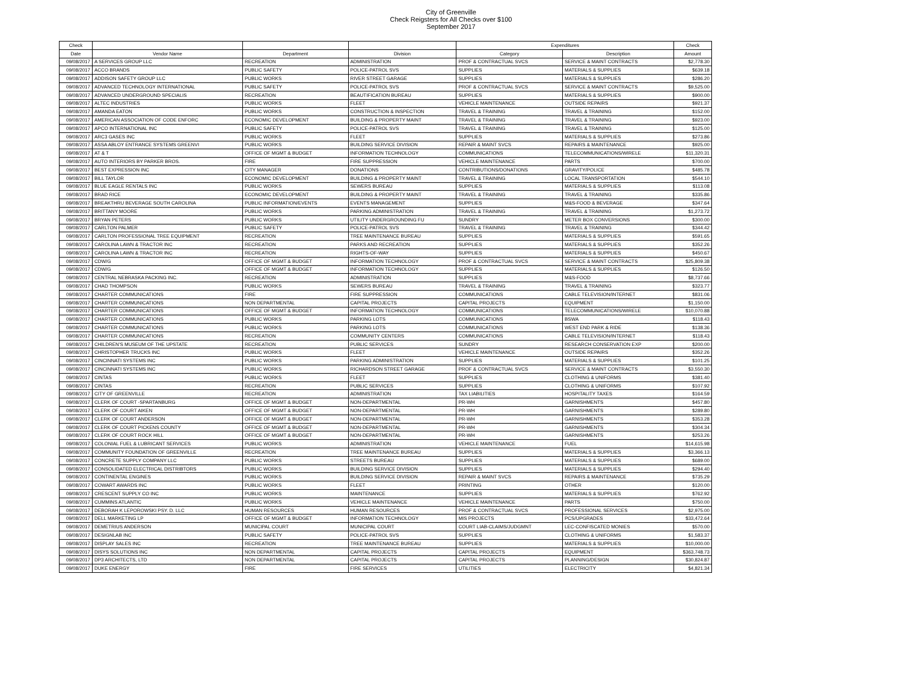City of Greenville
Check Reigsters for All Checks over $100
September 2017
| Check | | | | Expenditures | | Check |
| --- | --- | --- | --- | --- | --- | --- |
| Date | Vendor Name | Department | Division | Category | Description | Amount |
| 09/08/2017 | A SERVICES GROUP LLC | RECREATION | ADMINISTRATION | PROF & CONTRACTUAL SVCS | SERVICE & MAINT CONTRACTS | $2,778.30 |
| 09/08/2017 | ACCO BRANDS | PUBLIC SAFETY | POLICE-PATROL SVS | SUPPLIES | MATERIALS & SUPPLIES | $639.18 |
| 09/08/2017 | ADDISON SAFETY GROUP LLC | PUBLIC WORKS | RIVER STREET GARAGE | SUPPLIES | MATERIALS & SUPPLIES | $286.20 |
| 09/08/2017 | ADVANCED TECHNOLOGY INTERNATIONAL | PUBLIC SAFETY | POLICE-PATROL SVS | PROF & CONTRACTUAL SVCS | SERVICE & MAINT CONTRACTS | $9,525.00 |
| 09/08/2017 | ADVANCED UNDERGROUND SPECIALIS | RECREATION | BEAUTIFICATION BUREAU | SUPPLIES | MATERIALS & SUPPLIES | $900.00 |
| 09/08/2017 | ALTEC INDUSTRIES | PUBLIC WORKS | FLEET | VEHICLE MAINTENANCE | OUTSIDE REPAIRS | $921.37 |
| 09/08/2017 | AMANDA EATON | PUBLIC WORKS | CONSTRUCTION & INSPECTION | TRAVEL & TRAINING | TRAVEL & TRAINING | $152.00 |
| 09/08/2017 | AMERICAN ASSOCIATION OF CODE ENFORC | ECONOMIC DEVELOPMENT | BUILDING & PROPERTY MAINT | TRAVEL & TRAINING | TRAVEL & TRAINING | $923.00 |
| 09/08/2017 | APCO INTERNATIONAL INC | PUBLIC SAFETY | POLICE-PATROL SVS | TRAVEL & TRAINING | TRAVEL & TRAINING | $125.00 |
| 09/08/2017 | ARC3 GASES INC | PUBLIC WORKS | FLEET | SUPPLIES | MATERIALS & SUPPLIES | $273.86 |
| 09/08/2017 | ASSA ABLOY ENTRANCE SYSTEMS GREENVI | PUBLIC WORKS | BUILDING SERVICE DIVISION | REPAIR & MAINT SVCS | REPAIRS & MAINTENANCE | $925.00 |
| 09/08/2017 | AT & T | OFFICE OF MGMT & BUDGET | INFORMATION TECHNOLOGY | COMMUNICATIONS | TELECOMMUNICATIONS/WIRELE | $11,320.31 |
| 09/08/2017 | AUTO INTERIORS BY PARKER BROS. | FIRE | FIRE SUPPRESSION | VEHICLE MAINTENANCE | PARTS | $700.00 |
| 09/08/2017 | BEST EXPRESSION INC | CITY MANAGER | DONATIONS | CONTRIBUTIONS/DONATIONS | GRAVITY/POLICE | $485.78 |
| 09/08/2017 | BILL TAYLOR | ECONOMIC DEVELOPMENT | BUILDING & PROPERTY MAINT | TRAVEL & TRAINING | LOCAL TRANSPORTATION | $544.10 |
| 09/08/2017 | BLUE EAGLE RENTALS INC | PUBLIC WORKS | SEWERS BUREAU | SUPPLIES | MATERIALS & SUPPLIES | $113.08 |
| 09/08/2017 | BRAD RICE | ECONOMIC DEVELOPMENT | BUILDING & PROPERTY MAINT | TRAVEL & TRAINING | TRAVEL & TRAINING | $335.86 |
| 09/08/2017 | BREAKTHRU BEVERAGE SOUTH CAROLINA | PUBLIC INFORMATION/EVENTS | EVENTS MANAGEMENT | SUPPLIES | M&S-FOOD & BEVERAGE | $347.64 |
| 09/08/2017 | BRITTANY MOORE | PUBLIC WORKS | PARKING ADMINISTRATION | TRAVEL & TRAINING | TRAVEL & TRAINING | $1,273.72 |
| 09/08/2017 | BRYAN PETERS | PUBLIC WORKS | UTILITY UNDERGROUNDING FU | SUNDRY | METER BOX CONVERSIONS | $300.00 |
| 09/08/2017 | CARLTON PALMER | PUBLIC SAFETY | POLICE-PATROL SVS | TRAVEL & TRAINING | TRAVEL & TRAINING | $344.42 |
| 09/08/2017 | CARLTON PROFESSIONAL TREE EQUIPMENT | RECREATION | TREE MAINTENANCE BUREAU | SUPPLIES | MATERIALS & SUPPLIES | $591.65 |
| 09/08/2017 | CAROLINA LAWN & TRACTOR INC | RECREATION | PARKS AND RECREATION | SUPPLIES | MATERIALS & SUPPLIES | $352.26 |
| 09/08/2017 | CAROLINA LAWN & TRACTOR INC | RECREATION | RIGHTS-OF-WAY | SUPPLIES | MATERIALS & SUPPLIES | $450.67 |
| 09/08/2017 | CDW/G | OFFICE OF MGMT & BUDGET | INFORMATION TECHNOLOGY | PROF & CONTRACTUAL SVCS | SERVICE & MAINT CONTRACTS | $25,809.38 |
| 09/08/2017 | CDW/G | OFFICE OF MGMT & BUDGET | INFORMATION TECHNOLOGY | SUPPLIES | MATERIALS & SUPPLIES | $126.50 |
| 09/08/2017 | CENTRAL NEBRASKA PACKING INC. | RECREATION | ADMINISTRATION | SUPPLIES | M&S-FOOD | $8,737.66 |
| 09/08/2017 | CHAD THOMPSON | PUBLIC WORKS | SEWERS BUREAU | TRAVEL & TRAINING | TRAVEL & TRAINING | $323.77 |
| 09/08/2017 | CHARTER COMMUNICATIONS | FIRE | FIRE SUPPRESSION | COMMUNICATIONS | CABLE TELEVISION/INTERNET | $831.06 |
| 09/08/2017 | CHARTER COMMUNICATIONS | NON DEPARTMENTAL | CAPITAL PROJECTS | CAPITAL PROJECTS | EQUIPMENT | $1,150.00 |
| 09/08/2017 | CHARTER COMMUNICATIONS | OFFICE OF MGMT & BUDGET | INFORMATION TECHNOLOGY | COMMUNICATIONS | TELECOMMUNICATIONS/WIRELE | $10,070.88 |
| 09/08/2017 | CHARTER COMMUNICATIONS | PUBLIC WORKS | PARKING LOTS | COMMUNICATIONS | BSWA | $118.43 |
| 09/08/2017 | CHARTER COMMUNICATIONS | PUBLIC WORKS | PARKING LOTS | COMMUNICATIONS | WEST END PARK & RIDE | $138.36 |
| 09/08/2017 | CHARTER COMMUNICATIONS | RECREATION | COMMUNITY CENTERS | COMMUNICATIONS | CABLE TELEVISION/INTERNET | $118.43 |
| 09/08/2017 | CHILDREN'S MUSEUM OF THE UPSTATE | RECREATION | PUBLIC SERVICES | SUNDRY | RESEARCH CONSERVATION EXP | $200.00 |
| 09/08/2017 | CHRISTOPHER TRUCKS INC | PUBLIC WORKS | FLEET | VEHICLE MAINTENANCE | OUTSIDE REPAIRS | $352.26 |
| 09/08/2017 | CINCINNATI SYSTEMS INC | PUBLIC WORKS | PARKING ADMINISTRATION | SUPPLIES | MATERIALS & SUPPLIES | $101.25 |
| 09/08/2017 | CINCINNATI SYSTEMS INC | PUBLIC WORKS | RICHARDSON STREET GARAGE | PROF & CONTRACTUAL SVCS | SERVICE & MAINT CONTRACTS | $3,550.30 |
| 09/08/2017 | CINTAS | PUBLIC WORKS | FLEET | SUPPLIES | CLOTHING & UNIFORMS | $381.40 |
| 09/08/2017 | CINTAS | RECREATION | PUBLIC SERVICES | SUPPLIES | CLOTHING & UNIFORMS | $107.92 |
| 09/08/2017 | CITY OF GREENVILLE | RECREATION | ADMINISTRATION | TAX LIABILITIES | HOSPITALITY TAXES | $164.59 |
| 09/08/2017 | CLERK OF COURT -SPARTANBURG | OFFICE OF MGMT & BUDGET | NON-DEPARTMENTAL | PR-WH | GARNISHMENTS | $457.80 |
| 09/08/2017 | CLERK OF COURT AIKEN | OFFICE OF MGMT & BUDGET | NON-DEPARTMENTAL | PR-WH | GARNISHMENTS | $289.80 |
| 09/08/2017 | CLERK OF COURT ANDERSON | OFFICE OF MGMT & BUDGET | NON-DEPARTMENTAL | PR-WH | GARNISHMENTS | $353.28 |
| 09/08/2017 | CLERK OF COURT PICKENS COUNTY | OFFICE OF MGMT & BUDGET | NON-DEPARTMENTAL | PR-WH | GARNISHMENTS | $304.34 |
| 09/08/2017 | CLERK OF COURT ROCK HILL | OFFICE OF MGMT & BUDGET | NON-DEPARTMENTAL | PR-WH | GARNISHMENTS | $253.26 |
| 09/08/2017 | COLONIAL FUEL & LUBRICANT SERVICES | PUBLIC WORKS | ADMINISTRATION | VEHICLE MAINTENANCE | FUEL | $14,615.98 |
| 09/08/2017 | COMMUNITY FOUNDATION OF GREENVILLE | RECREATION | TREE MAINTENANCE BUREAU | SUPPLIES | MATERIALS & SUPPLIES | $3,366.13 |
| 09/08/2017 | CONCRETE SUPPLY COMPANY LLC | PUBLIC WORKS | STREETS BUREAU | SUPPLIES | MATERIALS & SUPPLIES | $689.00 |
| 09/08/2017 | CONSOLIDATED ELECTRICAL DISTRIBTORS | PUBLIC WORKS | BUILDING SERVICE DIVISION | SUPPLIES | MATERIALS & SUPPLIES | $294.40 |
| 09/08/2017 | CONTINENTAL ENGINES | PUBLIC WORKS | BUILDING SERVICE DIVISION | REPAIR & MAINT SVCS | REPAIRS & MAINTENANCE | $735.29 |
| 09/08/2017 | COWART AWARDS INC | PUBLIC WORKS | FLEET | PRINTING | OTHER | $120.00 |
| 09/08/2017 | CRESCENT SUPPLY CO INC | PUBLIC WORKS | MAINTENANCE | SUPPLIES | MATERIALS & SUPPLIES | $762.92 |
| 09/08/2017 | CUMMINS ATLANTIC | PUBLIC WORKS | VEHICLE MAINTENANCE | VEHICLE MAINTENANCE | PARTS | $750.00 |
| 09/08/2017 | DEBORAH K LEPOROWSKI PSY. D. LLC | HUMAN RESOURCES | HUMAN RESOURCES | PROF & CONTRACTUAL SVCS | PROFESSIONAL SERVICES | $2,975.00 |
| 09/08/2017 | DELL MARKETING LP | OFFICE OF MGMT & BUDGET | INFORMATION TECHNOLOGY | MIS PROJECTS | PCS/UPGRADES | $33,472.64 |
| 09/08/2017 | DEMETRIUS ANDERSON | MUNICIPAL COURT | MUNICIPAL COURT | COURT LIAB-CLAIMS/JUDGMNT | LEC-CONFISCATED MONIES | $570.00 |
| 09/08/2017 | DESIGNLAB INC | PUBLIC SAFETY | POLICE-PATROL SVS | SUPPLIES | CLOTHING & UNIFORMS | $1,583.37 |
| 09/08/2017 | DISPLAY SALES INC | RECREATION | TREE MAINTENANCE BUREAU | SUPPLIES | MATERIALS & SUPPLIES | $10,000.00 |
| 09/08/2017 | DISYS SOLUTIONS INC | NON DEPARTMENTAL | CAPITAL PROJECTS | CAPITAL PROJECTS | EQUIPMENT | $363,748.73 |
| 09/08/2017 | DP3 ARCHITECTS, LTD | NON DEPARTMENTAL | CAPITAL PROJECTS | CAPITAL PROJECTS | PLANNING/DESIGN | $30,824.87 |
| 09/08/2017 | DUKE ENERGY | FIRE | FIRE SERVICES | UTILITIES | ELECTRICITY | $4,821.34 |